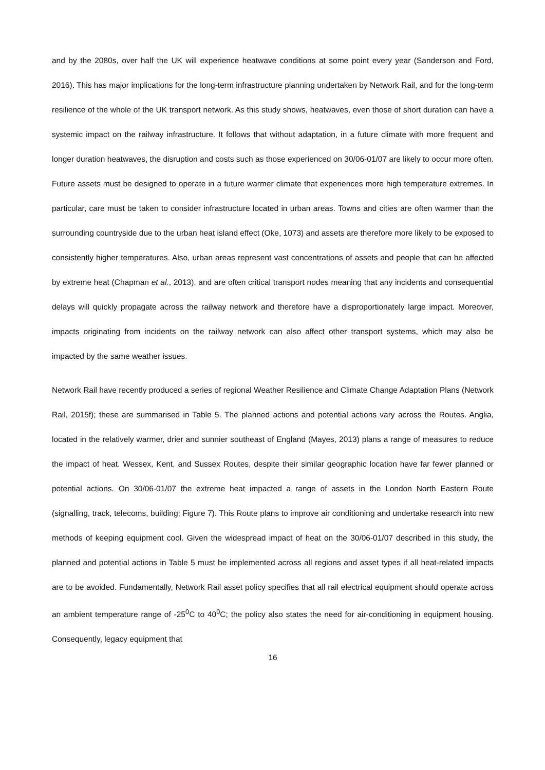and by the 2080s, over half the UK will experience heatwave conditions at some point every year (Sanderson and Ford, 2016). This has major implications for the long-term infrastructure planning undertaken by Network Rail, and for the long-term resilience of the whole of the UK transport network. As this study shows, heatwaves, even those of short duration can have a systemic impact on the railway infrastructure. It follows that without adaptation, in a future climate with more frequent and longer duration heatwaves, the disruption and costs such as those experienced on 30/06-01/07 are likely to occur more often. Future assets must be designed to operate in a future warmer climate that experiences more high temperature extremes. In particular, care must be taken to consider infrastructure located in urban areas. Towns and cities are often warmer than the surrounding countryside due to the urban heat island effect (Oke, 1073) and assets are therefore more likely to be exposed to consistently higher temperatures. Also, urban areas represent vast concentrations of assets and people that can be affected by extreme heat (Chapman et al., 2013), and are often critical transport nodes meaning that any incidents and consequential delays will quickly propagate across the railway network and therefore have a disproportionately large impact. Moreover, impacts originating from incidents on the railway network can also affect other transport systems, which may also be impacted by the same weather issues.
Network Rail have recently produced a series of regional Weather Resilience and Climate Change Adaptation Plans (Network Rail, 2015f); these are summarised in Table 5. The planned actions and potential actions vary across the Routes. Anglia, located in the relatively warmer, drier and sunnier southeast of England (Mayes, 2013) plans a range of measures to reduce the impact of heat. Wessex, Kent, and Sussex Routes, despite their similar geographic location have far fewer planned or potential actions. On 30/06-01/07 the extreme heat impacted a range of assets in the London North Eastern Route (signalling, track, telecoms, building; Figure 7). This Route plans to improve air conditioning and undertake research into new methods of keeping equipment cool. Given the widespread impact of heat on the 30/06-01/07 described in this study, the planned and potential actions in Table 5 must be implemented across all regions and asset types if all heat-related impacts are to be avoided. Fundamentally, Network Rail asset policy specifies that all rail electrical equipment should operate across an ambient temperature range of -25<sup>0</sup>C to 40<sup>0</sup>C; the policy also states the need for air-conditioning in equipment housing. Consequently, legacy equipment that
16